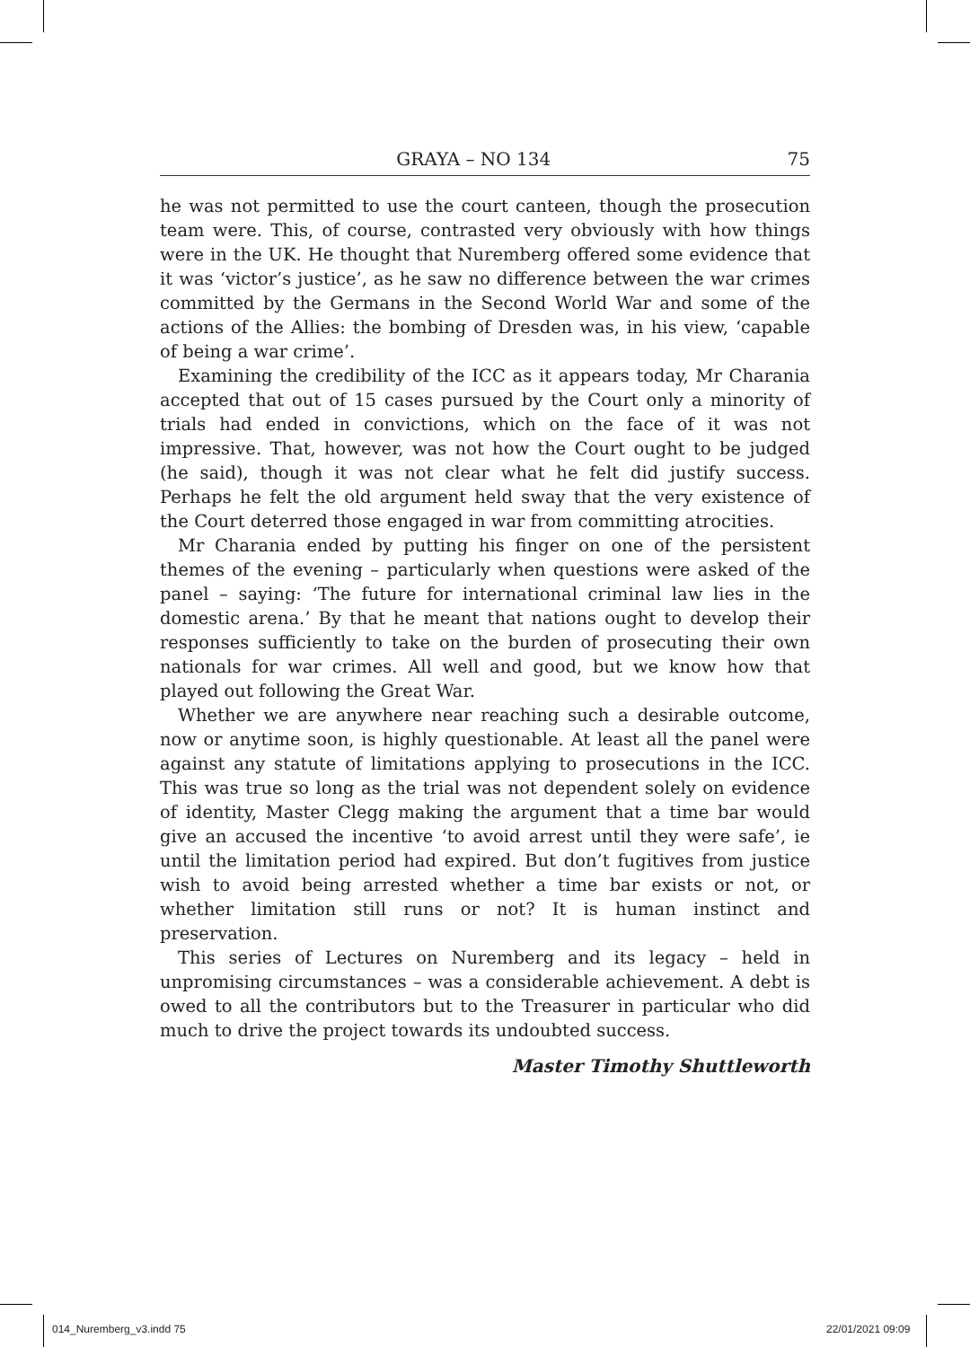GRAYA – NO 134 75
he was not permitted to use the court canteen, though the prosecution team were. This, of course, contrasted very obviously with how things were in the UK. He thought that Nuremberg offered some evidence that it was ‘victor’s justice’, as he saw no difference between the war crimes committed by the Germans in the Second World War and some of the actions of the Allies: the bombing of Dresden was, in his view, ‘capable of being a war crime’.
Examining the credibility of the ICC as it appears today, Mr Charania accepted that out of 15 cases pursued by the Court only a minority of trials had ended in convictions, which on the face of it was not impressive. That, however, was not how the Court ought to be judged (he said), though it was not clear what he felt did justify success. Perhaps he felt the old argument held sway that the very existence of the Court deterred those engaged in war from committing atrocities.
Mr Charania ended by putting his finger on one of the persistent themes of the evening – particularly when questions were asked of the panel – saying: ‘The future for international criminal law lies in the domestic arena.’ By that he meant that nations ought to develop their responses sufficiently to take on the burden of prosecuting their own nationals for war crimes. All well and good, but we know how that played out following the Great War.
Whether we are anywhere near reaching such a desirable outcome, now or anytime soon, is highly questionable. At least all the panel were against any statute of limitations applying to prosecutions in the ICC. This was true so long as the trial was not dependent solely on evidence of identity, Master Clegg making the argument that a time bar would give an accused the incentive ‘to avoid arrest until they were safe’, ie until the limitation period had expired. But don’t fugitives from justice wish to avoid being arrested whether a time bar exists or not, or whether limitation still runs or not? It is human instinct and preservation.
This series of Lectures on Nuremberg and its legacy – held in unpromising circumstances – was a considerable achievement. A debt is owed to all the contributors but to the Treasurer in particular who did much to drive the project towards its undoubted success.
Master Timothy Shuttleworth
014_Nuremberg_v3.indd 75 22/01/2021 09:09